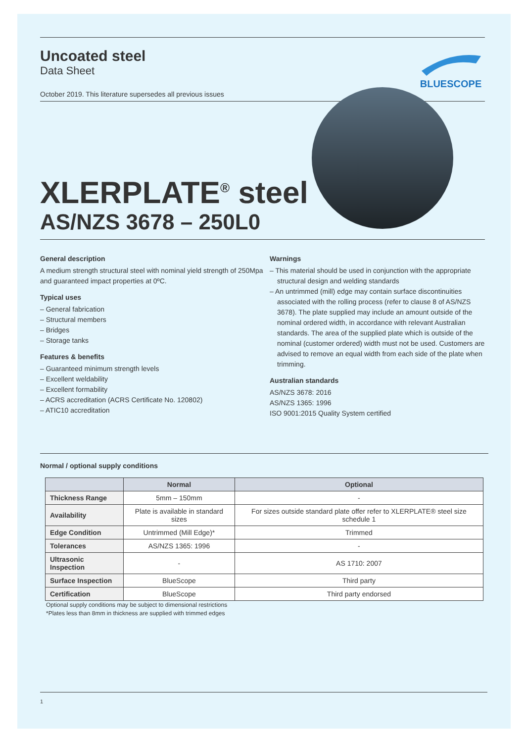Uncoated steel
Data Sheet
October 2019. This literature supersedes all previous issues
BLUESCOPE
XLERPLATE<sup>®</sup> steel
AS/NZS 3678 – 250L0
General description
A medium strength structural steel with nominal yield strength of 250Mpa and guaranteed impact properties at 0ºC.
Typical uses
– General fabrication
– Structural members
– Bridges
– Storage tanks
Features & benefits
– Guaranteed minimum strength levels
– Excellent weldability
– Excellent formability
– ACRS accreditation (ACRS Certificate No. 120802)
– ATIC10 accreditation
Warnings
– This material should be used in conjunction with the appropriate structural design and welding standards
– An untrimmed (mill) edge may contain surface discontinuities associated with the rolling process (refer to clause 8 of AS/NZS 3678). The plate supplied may include an amount outside of the nominal ordered width, in accordance with relevant Australian standards. The area of the supplied plate which is outside of the nominal (customer ordered) width must not be used. Customers are advised to remove an equal width from each side of the plate when trimming.
Australian standards
AS/NZS 3678: 2016
AS/NZS 1365: 1996
ISO 9001:2015 Quality System certified
Normal / optional supply conditions
| | Normal | Optional |
| --- | --- | --- |
| Thickness Range | 5mm – 150mm | - |
| Availability | Plate is available in standard sizes | For sizes outside standard plate offer refer to XLERPLATE® steel size schedule 1 |
| Edge Condition | Untrimmed (Mill Edge)* | Trimmed |
| Tolerances | AS/NZS 1365: 1996 | - |
| Ultrasonic Inspection | - | AS 1710: 2007 |
| Surface Inspection | BlueScope | Third party |
| Certification | BlueScope | Third party endorsed |
Optional supply conditions may be subject to dimensional restrictions
*Plates less than 8mm in thickness are supplied with trimmed edges
1